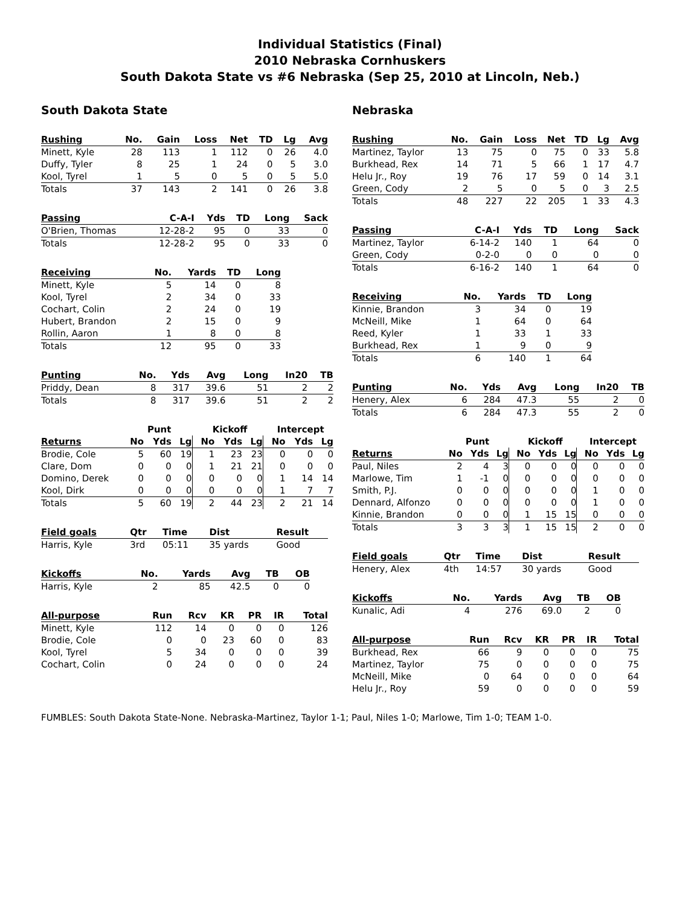Individual Statistics (Final)
2010 Nebraska Cornhuskers
South Dakota State vs #6 Nebraska (Sep 25, 2010 at Lincoln, Neb.)
South Dakota State
| Rushing | No. | Gain | Loss | Net | TD | Lg | Avg |
| --- | --- | --- | --- | --- | --- | --- | --- |
| Minett, Kyle | 28 | 113 | 1 | 112 | 0 | 26 | 4.0 |
| Duffy, Tyler | 8 | 25 | 1 | 24 | 0 | 5 | 3.0 |
| Kool, Tyrel | 1 | 5 | 0 | 5 | 0 | 5 | 5.0 |
| Totals | 37 | 143 | 2 | 141 | 0 | 26 | 3.8 |
| Passing | C-A-I | Yds | TD | Long | Sack |
| --- | --- | --- | --- | --- | --- |
| O'Brien, Thomas | 12-28-2 | 95 | 0 | 33 | 0 |
| Totals | 12-28-2 | 95 | 0 | 33 | 0 |
| Receiving | No. | Yards | TD | Long |
| --- | --- | --- | --- | --- |
| Minett, Kyle | 5 | 14 | 0 | 8 |
| Kool, Tyrel | 2 | 34 | 0 | 33 |
| Cochart, Colin | 2 | 24 | 0 | 19 |
| Hubert, Brandon | 2 | 15 | 0 | 9 |
| Rollin, Aaron | 1 | 8 | 0 | 8 |
| Totals | 12 | 95 | 0 | 33 |
| Punting | No. | Yds | Avg | Long | In20 | TB |
| --- | --- | --- | --- | --- | --- | --- |
| Priddy, Dean | 8 | 317 | 39.6 | 51 | 2 | 2 |
| Totals | 8 | 317 | 39.6 | 51 | 2 | 2 |
| | Punt | | | Kickoff | | | Intercept | | |
| --- | --- | --- | --- | --- | --- | --- | --- | --- | --- |
| Returns | No | Yds | Lg | No | Yds | Lg | No | Yds | Lg |
| Brodie, Cole | 5 | 60 | 19 | 1 | 23 | 23 | 0 | 0 | 0 |
| Clare, Dom | 0 | 0 | 0 | 1 | 21 | 21 | 0 | 0 | 0 |
| Domino, Derek | 0 | 0 | 0 | 0 | 0 | 0 | 1 | 14 | 14 |
| Kool, Dirk | 0 | 0 | 0 | 0 | 0 | 0 | 1 | 7 | 7 |
| Totals | 5 | 60 | 19 | 2 | 44 | 23 | 2 | 21 | 14 |
| Field goals | Qtr | Time | Dist | Result |
| --- | --- | --- | --- | --- |
| Harris, Kyle | 3rd | 05:11 | 35 yards | Good |
| Kickoffs | No. | Yards | Avg | TB | OB |
| --- | --- | --- | --- | --- | --- |
| Harris, Kyle | 2 | 85 | 42.5 | 0 | 0 |
| All-purpose | Run | Rcv | KR | PR | IR | Total |
| --- | --- | --- | --- | --- | --- | --- |
| Minett, Kyle | 112 | 14 | 0 | 0 | 0 | 126 |
| Brodie, Cole | 0 | 0 | 23 | 60 | 0 | 83 |
| Kool, Tyrel | 5 | 34 | 0 | 0 | 0 | 39 |
| Cochart, Colin | 0 | 24 | 0 | 0 | 0 | 24 |
Nebraska
| Rushing | No. | Gain | Loss | Net | TD | Lg | Avg |
| --- | --- | --- | --- | --- | --- | --- | --- |
| Martinez, Taylor | 13 | 75 | 0 | 75 | 0 | 33 | 5.8 |
| Burkhead, Rex | 14 | 71 | 5 | 66 | 1 | 17 | 4.7 |
| Helu Jr., Roy | 19 | 76 | 17 | 59 | 0 | 14 | 3.1 |
| Green, Cody | 2 | 5 | 0 | 5 | 0 | 3 | 2.5 |
| Totals | 48 | 227 | 22 | 205 | 1 | 33 | 4.3 |
| Passing | C-A-I | Yds | TD | Long | Sack |
| --- | --- | --- | --- | --- | --- |
| Martinez, Taylor | 6-14-2 | 140 | 1 | 64 | 0 |
| Green, Cody | 0-2-0 | 0 | 0 | 0 | 0 |
| Totals | 6-16-2 | 140 | 1 | 64 | 0 |
| Receiving | No. | Yards | TD | Long |
| --- | --- | --- | --- | --- |
| Kinnie, Brandon | 3 | 34 | 0 | 19 |
| McNeill, Mike | 1 | 64 | 0 | 64 |
| Reed, Kyler | 1 | 33 | 1 | 33 |
| Burkhead, Rex | 1 | 9 | 0 | 9 |
| Totals | 6 | 140 | 1 | 64 |
| Punting | No. | Yds | Avg | Long | In20 | TB |
| --- | --- | --- | --- | --- | --- | --- |
| Henery, Alex | 6 | 284 | 47.3 | 55 | 2 | 0 |
| Totals | 6 | 284 | 47.3 | 55 | 2 | 0 |
| | Punt | | | Kickoff | | | Intercept | | |
| --- | --- | --- | --- | --- | --- | --- | --- | --- | --- |
| Returns | No | Yds | Lg | No | Yds | Lg | No | Yds | Lg |
| Paul, Niles | 2 | 4 | 3 | 0 | 0 | 0 | 0 | 0 | 0 |
| Marlowe, Tim | 1 | -1 | 0 | 0 | 0 | 0 | 0 | 0 | 0 |
| Smith, P.J. | 0 | 0 | 0 | 0 | 0 | 0 | 1 | 0 | 0 |
| Dennard, Alfonzo | 0 | 0 | 0 | 0 | 0 | 0 | 1 | 0 | 0 |
| Kinnie, Brandon | 0 | 0 | 0 | 1 | 15 | 15 | 0 | 0 | 0 |
| Totals | 3 | 3 | 3 | 1 | 15 | 15 | 2 | 0 | 0 |
| Field goals | Qtr | Time | Dist | Result |
| --- | --- | --- | --- | --- |
| Henery, Alex | 4th | 14:57 | 30 yards | Good |
| Kickoffs | No. | Yards | Avg | TB | OB |
| --- | --- | --- | --- | --- | --- |
| Kunalic, Adi | 4 | 276 | 69.0 | 2 | 0 |
| All-purpose | Run | Rcv | KR | PR | IR | Total |
| --- | --- | --- | --- | --- | --- | --- |
| Burkhead, Rex | 66 | 9 | 0 | 0 | 0 | 75 |
| Martinez, Taylor | 75 | 0 | 0 | 0 | 0 | 75 |
| McNeill, Mike | 0 | 64 | 0 | 0 | 0 | 64 |
| Helu Jr., Roy | 59 | 0 | 0 | 0 | 0 | 59 |
FUMBLES: South Dakota State-None. Nebraska-Martinez, Taylor 1-1; Paul, Niles 1-0; Marlowe, Tim 1-0; TEAM 1-0.